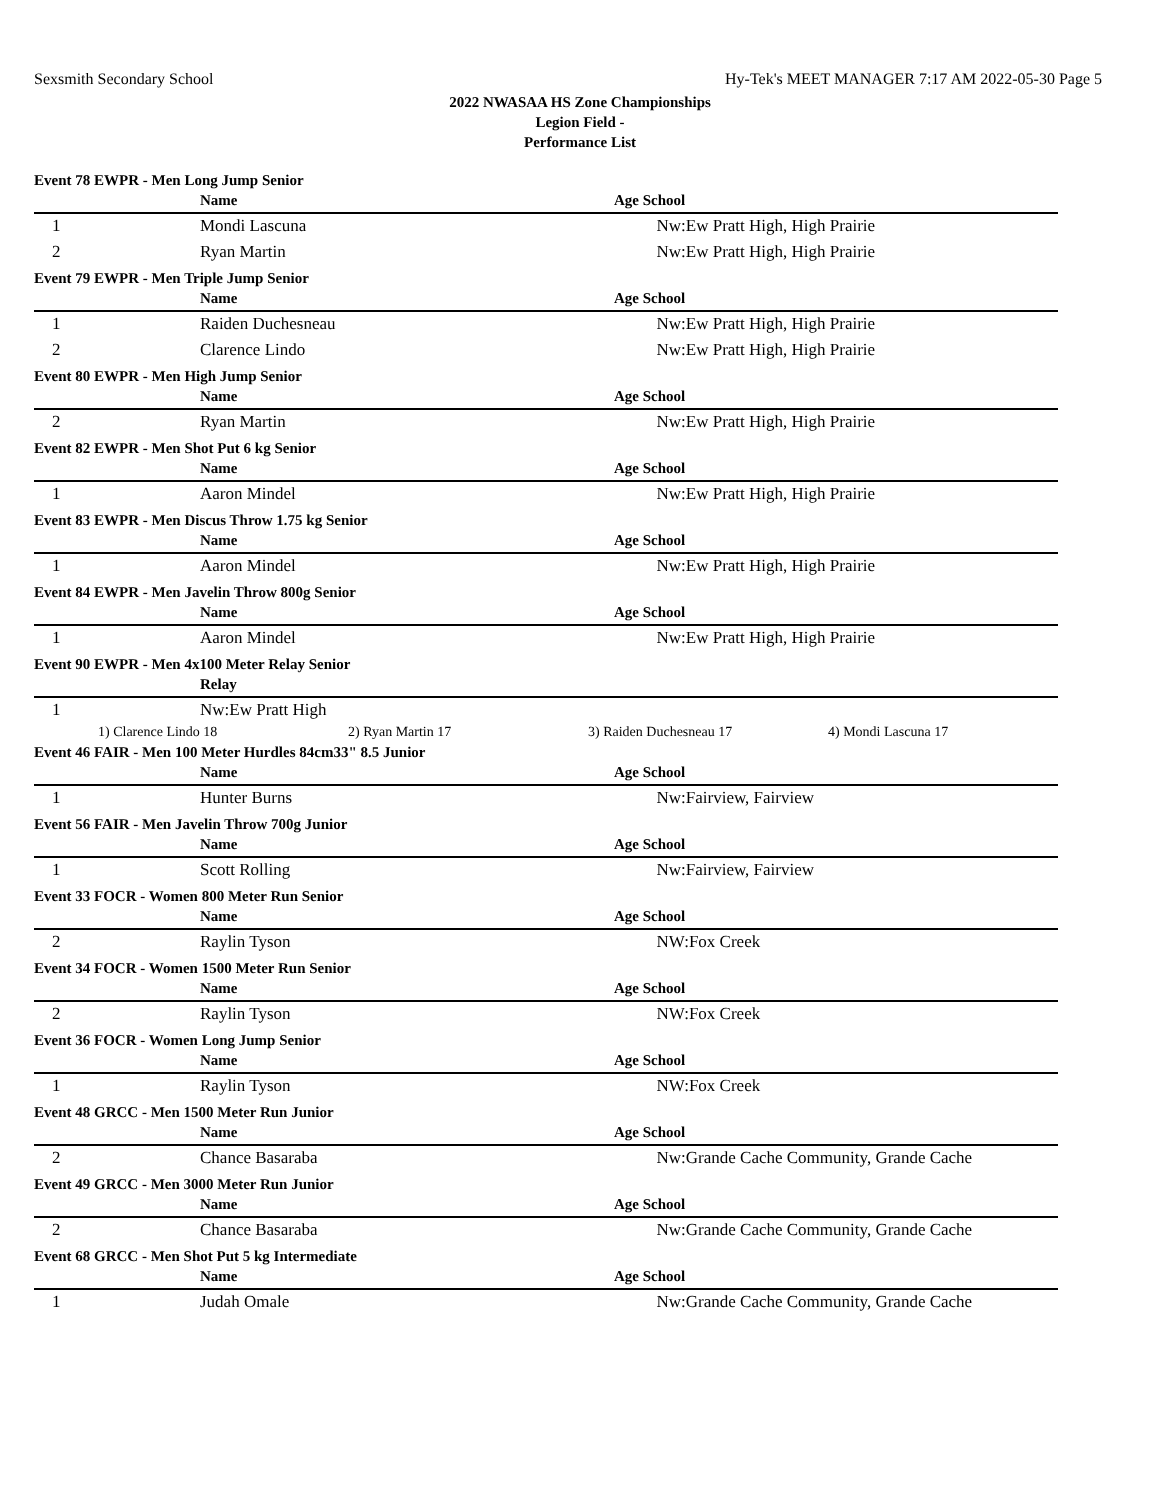Sexsmith Secondary School Hy-Tek's MEET MANAGER 7:17 AM 2022-05-30 Page 5
2022 NWASAA HS Zone Championships
Legion Field -
Performance List
| Event 78 EWPR - Men Long Jump Senior | | |
| | Name | Age School |
| 1 | Mondi Lascuna | Nw:Ew Pratt High, High Prairie |
| 2 | Ryan Martin | Nw:Ew Pratt High, High Prairie |
| Event 79 EWPR - Men Triple Jump Senior | | |
| | Name | Age School |
| 1 | Raiden Duchesneau | Nw:Ew Pratt High, High Prairie |
| 2 | Clarence Lindo | Nw:Ew Pratt High, High Prairie |
| Event 80 EWPR - Men High Jump Senior | | |
| | Name | Age School |
| 2 | Ryan Martin | Nw:Ew Pratt High, High Prairie |
| Event 82 EWPR - Men Shot Put 6 kg Senior | | |
| | Name | Age School |
| 1 | Aaron Mindel | Nw:Ew Pratt High, High Prairie |
| Event 83 EWPR - Men Discus Throw 1.75 kg Senior | | |
| | Name | Age School |
| 1 | Aaron Mindel | Nw:Ew Pratt High, High Prairie |
| Event 84 EWPR - Men Javelin Throw 800g Senior | | |
| | Name | Age School |
| 1 | Aaron Mindel | Nw:Ew Pratt High, High Prairie |
| Event 90 EWPR - Men 4x100 Meter Relay Senior | | |
| | Relay | |
| 1 | Nw:Ew Pratt High | |
| / 1) Clarence Lindo 18 / 2) Ryan Martin 17 / 3) Raiden Duchesneau 17 / 4) Mondi Lascuna 17 / | | |
| Event 46 FAIR - Men 100 Meter Hurdles 84cm33" 8.5 Junior | | |
| | Name | Age School |
| 1 | Hunter Burns | Nw:Fairview, Fairview |
| Event 56 FAIR - Men Javelin Throw 700g Junior | | |
| | Name | Age School |
| 1 | Scott Rolling | Nw:Fairview, Fairview |
| Event 33 FOCR - Women 800 Meter Run Senior | | |
| | Name | Age School |
| 2 | Raylin Tyson | NW:Fox Creek |
| Event 34 FOCR - Women 1500 Meter Run Senior | | |
| | Name | Age School |
| 2 | Raylin Tyson | NW:Fox Creek |
| Event 36 FOCR - Women Long Jump Senior | | |
| | Name | Age School |
| 1 | Raylin Tyson | NW:Fox Creek |
| Event 48 GRCC - Men 1500 Meter Run Junior | | |
| | Name | Age School |
| 2 | Chance Basaraba | Nw:Grande Cache Community, Grande Cache |
| Event 49 GRCC - Men 3000 Meter Run Junior | | |
| | Name | Age School |
| 2 | Chance Basaraba | Nw:Grande Cache Community, Grande Cache |
| Event 68 GRCC - Men Shot Put 5 kg Intermediate | | |
| | Name | Age School |
| 1 | Judah Omale | Nw:Grande Cache Community, Grande Cache |